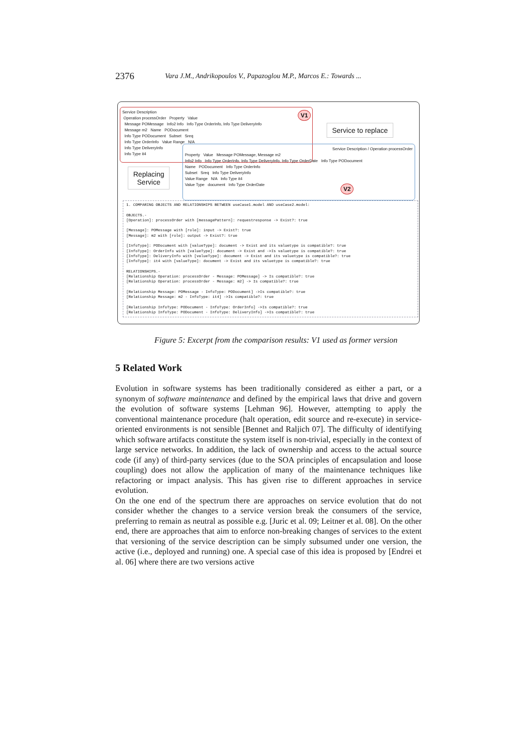2376 Vara J.M., Andrikopoulos V., Papazoglou M.P., Marcos E.: Towards ...
Service Description
Operation processOrder Property Value
Message POMessage Info2 Info Info Type OrderInfo, Info Type DeliveryInfo
Message m2 Name PODocument
Info Type PODocument Subset Sreq
Info Type OrderInfo Value Range N/A
Info Type DeliveryInfo
Info Type it4
V1
Service to replace
Service Description / Operation processOrder
Property Value Message POMessage, Message m2
Info2 Info Info Type OrderInfo, Info Type DeliveryInfo, Info Type OrderDate Info Type PODocument
Name PODocument Info Type OrderInfo
Subset Sreq Info Type DeliveryInfo
Value Range N/A Info Type it4
Value Type document Info Type OrderDate
V2
Replacing
Service
1. COMPARING OBJECTS AND RELATIONSHIPS BETWEEN useCase1.model AND useCase2.model: OBJECTS.- [Operation]: processOrder with [messagePattern]: requestresponse -> Exist?: true [Message]: POMessage with [role]: input -> Exist?: true [Message]: m2 with [role]: output -> Exist?: true [InfoType]: PODocument with [valueType]: document -> Exist and its valuetype is compatible?: true [InfoType]: OrderInfo with [valueType]: document -> Exist and ->Is valuetype is compatible?: true [InfoType]: DeliveryInfo with [valueType]: document -> Exist and its valuetype is compatible?: true [InfoType]: it4 with [valueType]: document -> Exist and its valuetype is compatible?: true RELATIONSHIPS.- [Relationship Operation: processOrder - Message: POMessage] -> Is compatible?: true [Relationship Operation: processOrder - Message: m2] -> Is compatible?: true [Relationship Message: POMessage - InfoType: PODocument] ->Is compatible?: true [Relationship Message: m2 - InfoType: it4] ->Is compatible?: true [Relationship InfoType: PODocument - InfoType: OrderInfo] ->Is compatible?: true [Relationship InfoType: PODocument - InfoType: DeliveryInfo] ->Is compatible?: true
Figure 5: Excerpt from the comparison results: V1 used as former version
5 Related Work
Evolution in software systems has been traditionally considered as either a part, or a synonym of software maintenance and defined by the empirical laws that drive and govern the evolution of software systems [Lehman 96]. However, attempting to apply the conventional maintenance procedure (halt operation, edit source and re-execute) in service-oriented environments is not sensible [Bennet and Raljich 07]. The difficulty of identifying which software artifacts constitute the system itself is non-trivial, especially in the context of large service networks. In addition, the lack of ownership and access to the actual source code (if any) of third-party services (due to the SOA principles of encapsulation and loose coupling) does not allow the application of many of the maintenance techniques like refactoring or impact analysis. This has given rise to different approaches in service evolution.
On the one end of the spectrum there are approaches on service evolution that do not consider whether the changes to a service version break the consumers of the service, preferring to remain as neutral as possible e.g. [Juric et al. 09; Leitner et al. 08]. On the other end, there are approaches that aim to enforce non-breaking changes of services to the extent that versioning of the service description can be simply subsumed under one version, the active (i.e., deployed and running) one. A special case of this idea is proposed by [Endrei et al. 06] where there are two versions active